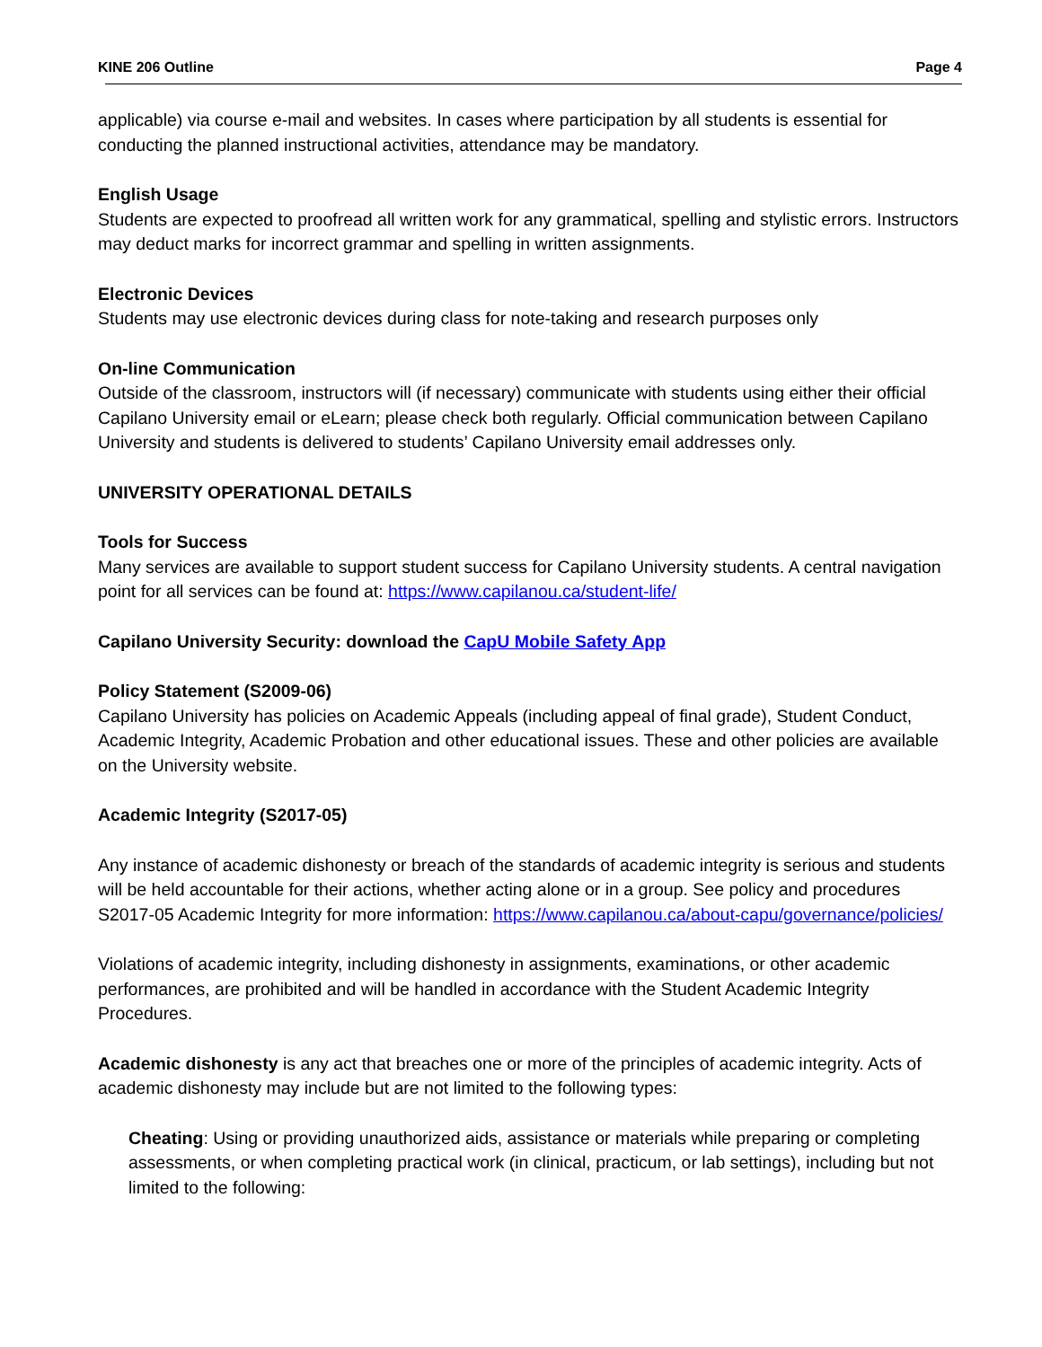KINE 206 Outline Page 4
applicable) via course e-mail and websites. In cases where participation by all students is essential for conducting the planned instructional activities, attendance may be mandatory.
English Usage
Students are expected to proofread all written work for any grammatical, spelling and stylistic errors. Instructors may deduct marks for incorrect grammar and spelling in written assignments.
Electronic Devices
Students may use electronic devices during class for note-taking and research purposes only
On-line Communication
Outside of the classroom, instructors will (if necessary) communicate with students using either their official Capilano University email or eLearn; please check both regularly. Official communication between Capilano University and students is delivered to students’ Capilano University email addresses only.
UNIVERSITY OPERATIONAL DETAILS
Tools for Success
Many services are available to support student success for Capilano University students. A central navigation point for all services can be found at: https://www.capilanou.ca/student-life/
Capilano University Security: download the CapU Mobile Safety App
Policy Statement (S2009-06)
Capilano University has policies on Academic Appeals (including appeal of final grade), Student Conduct, Academic Integrity, Academic Probation and other educational issues. These and other policies are available on the University website.
Academic Integrity (S2017-05)
Any instance of academic dishonesty or breach of the standards of academic integrity is serious and students will be held accountable for their actions, whether acting alone or in a group. See policy and procedures S2017-05 Academic Integrity for more information: https://www.capilanou.ca/about-capu/governance/policies/
Violations of academic integrity, including dishonesty in assignments, examinations, or other academic performances, are prohibited and will be handled in accordance with the Student Academic Integrity Procedures.
Academic dishonesty is any act that breaches one or more of the principles of academic integrity. Acts of academic dishonesty may include but are not limited to the following types:
Cheating: Using or providing unauthorized aids, assistance or materials while preparing or completing assessments, or when completing practical work (in clinical, practicum, or lab settings), including but not limited to the following: